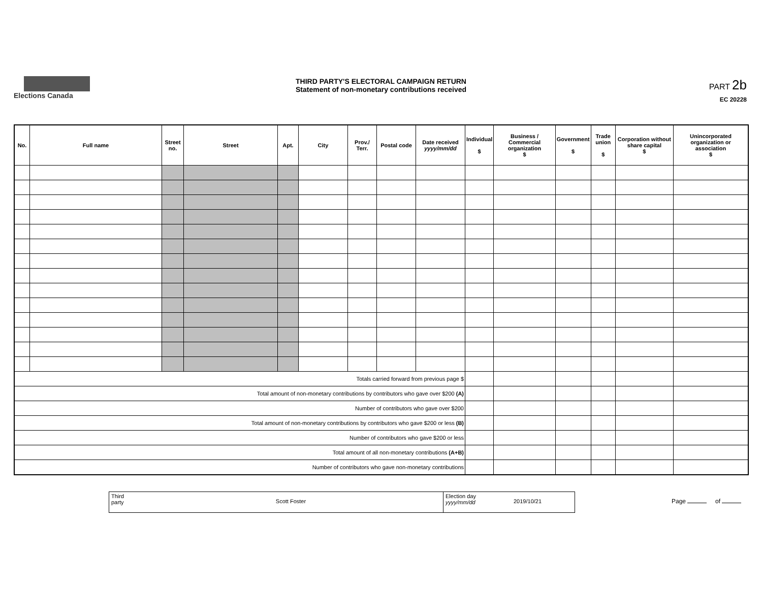Elections Canada
THIRD PARTY'S ELECTORAL CAMPAIGN RETURN
Statement of non-monetary contributions received
PART 2b
EC 20228
| No. | Full name | Street no. | Street | Apt. | City | Prov./ Terr. | Postal code | Date received yyyy/mm/dd | Individual $ | Business / Commercial organization $ | Government $ | Trade union $ | Corporation without share capital $ | Unincorporated organization or association $ |
| --- | --- | --- | --- | --- | --- | --- | --- | --- | --- | --- | --- | --- | --- | --- |
| Totals carried forward from previous page $ | | | | | | | | | | | | | | |
| Total amount of non-monetary contributions by contributors who gave over $200 (A) | | | | | | | | | | | | | | |
| Number of contributors who gave over $200 | | | | | | | | | | | | | | |
| Total amount of non-monetary contributions by contributors who gave $200 or less (B) | | | | | | | | | | | | | | |
| Number of contributors who gave $200 or less | | | | | | | | | | | | | | |
| Total amount of all non-monetary contributions (A+B) | | | | | | | | | | | | | | |
| Number of contributors who gave non-monetary contributions | | | | | | | | | | | | | | |
Third
party
Scott Foster
Election day
yyyy/mm/dd
2019/10/21
Page of